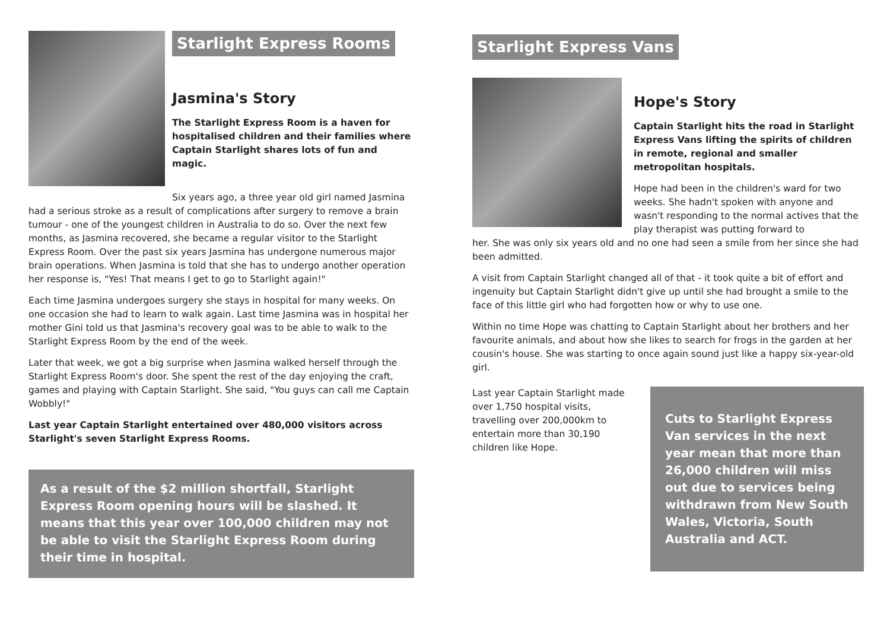Starlight Express Rooms
Jasmina's Story
The Starlight Express Room is a haven for hospitalised children and their families where Captain Starlight shares lots of fun and magic.
Six years ago, a three year old girl named Jasmina had a serious stroke as a result of complications after surgery to remove a brain tumour - one of the youngest children in Australia to do so. Over the next few months, as Jasmina recovered, she became a regular visitor to the Starlight Express Room. Over the past six years Jasmina has undergone numerous major brain operations. When Jasmina is told that she has to undergo another operation her response is, "Yes! That means I get to go to Starlight again!"
Each time Jasmina undergoes surgery she stays in hospital for many weeks. On one occasion she had to learn to walk again. Last time Jasmina was in hospital her mother Gini told us that Jasmina's recovery goal was to be able to walk to the Starlight Express Room by the end of the week.
Later that week, we got a big surprise when Jasmina walked herself through the Starlight Express Room's door. She spent the rest of the day enjoying the craft, games and playing with Captain Starlight. She said, "You guys can call me Captain Wobbly!"
Last year Captain Starlight entertained over 480,000 visitors across Starlight's seven Starlight Express Rooms.
As a result of the $2 million shortfall, Starlight Express Room opening hours will be slashed. It means that this year over 100,000 children may not be able to visit the Starlight Express Room during their time in hospital.
Starlight Express Vans
Hope's Story
Captain Starlight hits the road in Starlight Express Vans lifting the spirits of children in remote, regional and smaller metropolitan hospitals.
Hope had been in the children's ward for two weeks. She hadn't spoken with anyone and wasn't responding to the normal actives that the play therapist was putting forward to
her. She was only six years old and no one had seen a smile from her since she had been admitted.
A visit from Captain Starlight changed all of that - it took quite a bit of effort and ingenuity but Captain Starlight didn't give up until she had brought a smile to the face of this little girl who had forgotten how or why to use one.
Within no time Hope was chatting to Captain Starlight about her brothers and her favourite animals, and about how she likes to search for frogs in the garden at her cousin's house. She was starting to once again sound just like a happy six-year-old girl.
Last year Captain Starlight made over 1,750 hospital visits, travelling over 200,000km to entertain more than 30,190 children like Hope.
Cuts to Starlight Express Van services in the next year mean that more than 26,000 children will miss out due to services being withdrawn from New South Wales, Victoria, South Australia and ACT.